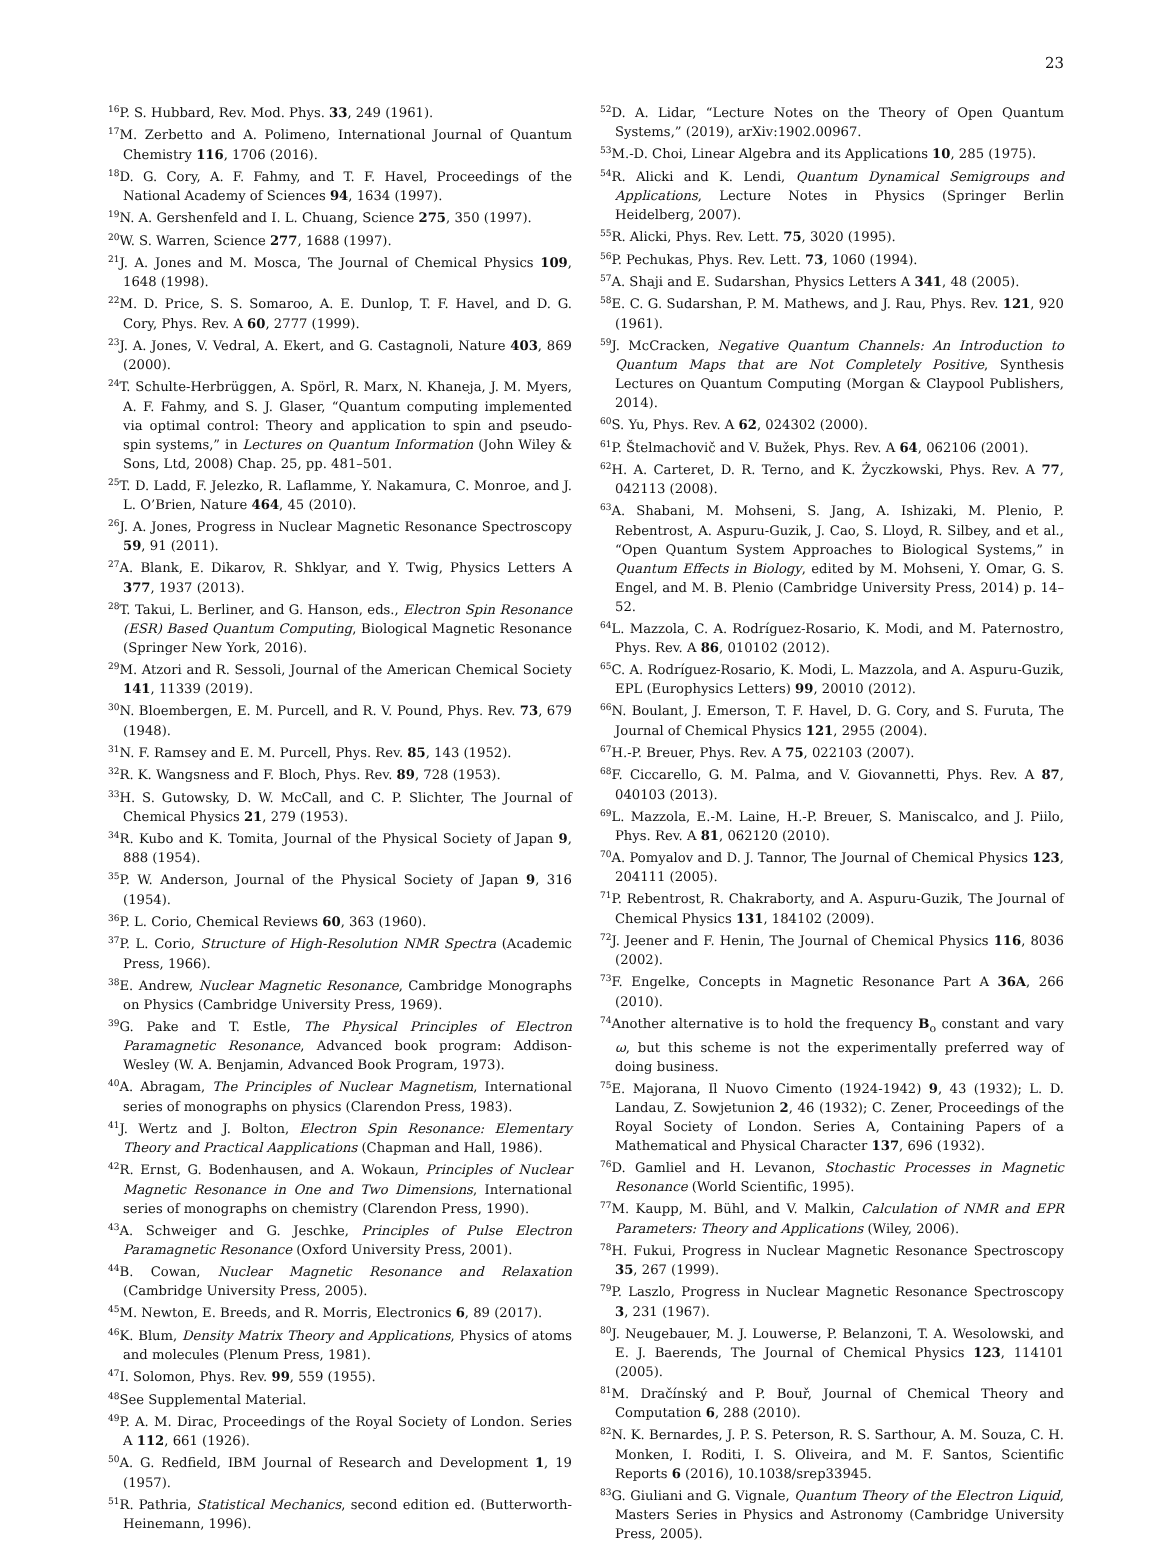23
<sup>16</sup>P. S. Hubbard, Rev. Mod. Phys. 33, 249 (1961).
<sup>17</sup> M. Zerbetto and A. Polimeno, International Journal of Quantum Chemistry 116, 1706 (2016).
<sup>18</sup> D. G. Cory, A. F. Fahmy, and T. F. Havel, Proceedings of the National Academy of Sciences 94, 1634 (1997).
<sup>19</sup>N. A. Gershenfeld and I. L. Chuang, Science 275, 350 (1997).
<sup>20</sup> W. S. Warren, Science 277, 1688 (1997).
<sup>21</sup> J. A. Jones and M. Mosca, The Journal of Chemical Physics 109, 1648 (1998).
<sup>22</sup> M. D. Price, S. S. Somaroo, A. E. Dunlop, T. F. Havel, and D. G. Cory, Phys. Rev. A 60, 2777 (1999).
<sup>23</sup> J. A. Jones, V. Vedral, A. Ekert, and G. Castagnoli, Nature 403, 869 (2000).
<sup>24</sup> T. Schulte-Herbrüggen, A. Spörl, R. Marx, N. Khaneja, J. M. Myers, A. F. Fahmy, and S. J. Glaser, “Quantum computing implemented via optimal control: Theory and application to spin and pseudo-spin systems,” in Lectures on Quantum Information (John Wiley & Sons, Ltd, 2008) Chap. 25, pp. 481–501.
<sup>25</sup> T. D. Ladd, F. Jelezko, R. Laflamme, Y. Nakamura, C. Monroe, and J. L. O’Brien, Nature 464, 45 (2010).
<sup>26</sup> J. A. Jones, Progress in Nuclear Magnetic Resonance Spectroscopy 59, 91 (2011).
<sup>27</sup> A. Blank, E. Dikarov, R. Shklyar, and Y. Twig, Physics Letters A 377, 1937 (2013).
<sup>28</sup> T. Takui, L. Berliner, and G. Hanson, eds., Electron Spin Resonance (ESR) Based Quantum Computing, Biological Magnetic Resonance (Springer New York, 2016).
<sup>29</sup> M. Atzori and R. Sessoli, Journal of the American Chemical Society 141, 11339 (2019).
<sup>30</sup>N. Bloembergen, E. M. Purcell, and R. V. Pound, Phys. Rev. 73, 679 (1948).
<sup>31</sup>N. F. Ramsey and E. M. Purcell, Phys. Rev. 85, 143 (1952).
<sup>32</sup> R. K. Wangsness and F. Bloch, Phys. Rev. 89, 728 (1953).
<sup>33</sup>H. S. Gutowsky, D. W. McCall, and C. P. Slichter, The Journal of Chemical Physics 21, 279 (1953).
<sup>34</sup> R. Kubo and K. Tomita, Journal of the Physical Society of Japan 9, 888 (1954).
<sup>35</sup>P. W. Anderson, Journal of the Physical Society of Japan 9, 316 (1954).
<sup>36</sup>P. L. Corio, Chemical Reviews 60, 363 (1960).
<sup>37</sup>P. L. Corio, Structure of High-Resolution NMR Spectra (Academic Press, 1966).
<sup>38</sup> E. Andrew, Nuclear Magnetic Resonance, Cambridge Monographs on Physics (Cambridge University Press, 1969).
<sup>39</sup> G. Pake and T. Estle, The Physical Principles of Electron Paramagnetic Resonance, Advanced book program: Addison-Wesley (W. A. Benjamin, Advanced Book Program, 1973).
<sup>40</sup> A. Abragam, The Principles of Nuclear Magnetism, International series of monographs on physics (Clarendon Press, 1983).
<sup>41</sup> J. Wertz and J. Bolton, Electron Spin Resonance: Elementary Theory and Practical Aapplications (Chapman and Hall, 1986).
<sup>42</sup> R. Ernst, G. Bodenhausen, and A. Wokaun, Principles of Nuclear Magnetic Resonance in One and Two Dimensions, International series of monographs on chemistry (Clarendon Press, 1990).
<sup>43</sup> A. Schweiger and G. Jeschke, Principles of Pulse Electron Paramagnetic Resonance (Oxford University Press, 2001).
<sup>44</sup>B. Cowan, Nuclear Magnetic Resonance and Relaxation (Cambridge University Press, 2005).
<sup>45</sup> M. Newton, E. Breeds, and R. Morris, Electronics 6, 89 (2017).
<sup>46</sup>K. Blum, Density Matrix Theory and Applications, Physics of atoms and molecules (Plenum Press, 1981).
<sup>47</sup> I. Solomon, Phys. Rev. 99, 559 (1955).
<sup>48</sup> See Supplemental Material.
<sup>49</sup>P. A. M. Dirac, Proceedings of the Royal Society of London. Series A 112, 661 (1926).
<sup>50</sup> A. G. Redfield, IBM Journal of Research and Development 1, 19 (1957).
<sup>51</sup> R. Pathria, Statistical Mechanics, second edition ed. (Butterworth-Heinemann, 1996).
<sup>52</sup> D. A. Lidar, “Lecture Notes on the Theory of Open Quantum Systems,” (2019), arXiv:1902.00967.
<sup>53</sup> M.-D. Choi, Linear Algebra and its Applications 10, 285 (1975).
<sup>54</sup> R. Alicki and K. Lendi, Quantum Dynamical Semigroups and Applications, Lecture Notes in Physics (Springer Berlin Heidelberg, 2007).
<sup>55</sup> R. Alicki, Phys. Rev. Lett. 75, 3020 (1995).
<sup>56</sup>P. Pechukas, Phys. Rev. Lett. 73, 1060 (1994).
<sup>57</sup> A. Shaji and E. Sudarshan, Physics Letters A 341, 48 (2005).
<sup>58</sup> E. C. G. Sudarshan, P. M. Mathews, and J. Rau, Phys. Rev. 121, 920 (1961).
<sup>59</sup> J. McCracken, Negative Quantum Channels: An Introduction to Quantum Maps that are Not Completely Positive, Synthesis Lectures on Quantum Computing (Morgan & Claypool Publishers, 2014).
<sup>60</sup>S. Yu, Phys. Rev. A 62, 024302 (2000).
<sup>61</sup>P. Štelmachovič and V. Bužek, Phys. Rev. A 64, 062106 (2001).
<sup>62</sup>H. A. Carteret, D. R. Terno, and K. Życzkowski, Phys. Rev. A 77, 042113 (2008).
<sup>63</sup> A. Shabani, M. Mohseni, S. Jang, A. Ishizaki, M. Plenio, P. Rebentrost, A. Aspuru-Guzik, J. Cao, S. Lloyd, R. Silbey, and et al., “Open Quantum System Approaches to Biological Systems,” in Quantum Effects in Biology, edited by M. Mohseni, Y. Omar, G. S. Engel, and M. B. Plenio (Cambridge University Press, 2014) p. 14–52.
<sup>64</sup> L. Mazzola, C. A. Rodríguez-Rosario, K. Modi, and M. Paternostro, Phys. Rev. A 86, 010102 (2012).
<sup>65</sup>C. A. Rodríguez-Rosario, K. Modi, L. Mazzola, and A. Aspuru-Guzik, EPL (Europhysics Letters) 99, 20010 (2012).
<sup>66</sup>N. Boulant, J. Emerson, T. F. Havel, D. G. Cory, and S. Furuta, The Journal of Chemical Physics 121, 2955 (2004).
<sup>67</sup>H.-P. Breuer, Phys. Rev. A 75, 022103 (2007).
<sup>68</sup>F. Ciccarello, G. M. Palma, and V. Giovannetti, Phys. Rev. A 87, 040103 (2013).
<sup>69</sup> L. Mazzola, E.-M. Laine, H.-P. Breuer, S. Maniscalco, and J. Piilo, Phys. Rev. A 81, 062120 (2010).
<sup>70</sup> A. Pomyalov and D. J. Tannor, The Journal of Chemical Physics 123, 204111 (2005).
<sup>71</sup>P. Rebentrost, R. Chakraborty, and A. Aspuru-Guzik, The Journal of Chemical Physics 131, 184102 (2009).
<sup>72</sup> J. Jeener and F. Henin, The Journal of Chemical Physics 116, 8036 (2002).
<sup>73</sup>F. Engelke, Concepts in Magnetic Resonance Part A 36A, 266 (2010).
<sup>74</sup> Another alternative is to hold the frequency B<sub>o</sub> constant and vary ω, but this scheme is not the experimentally preferred way of doing business.
<sup>75</sup> E. Majorana, Il Nuovo Cimento (1924-1942) 9, 43 (1932); L. D. Landau, Z. Sowjetunion 2, 46 (1932); C. Zener, Proceedings of the Royal Society of London. Series A, Containing Papers of a Mathematical and Physical Character 137, 696 (1932).
<sup>76</sup> D. Gamliel and H. Levanon, Stochastic Processes in Magnetic Resonance (World Scientific, 1995).
<sup>77</sup> M. Kaupp, M. Bühl, and V. Malkin, Calculation of NMR and EPR Parameters: Theory and Applications (Wiley, 2006).
<sup>78</sup>H. Fukui, Progress in Nuclear Magnetic Resonance Spectroscopy 35, 267 (1999).
<sup>79</sup>P. Laszlo, Progress in Nuclear Magnetic Resonance Spectroscopy 3, 231 (1967).
<sup>80</sup> J. Neugebauer, M. J. Louwerse, P. Belanzoni, T. A. Wesolowski, and E. J. Baerends, The Journal of Chemical Physics 123, 114101 (2005).
<sup>81</sup> M. Dračínský and P. Bouř, Journal of Chemical Theory and Computation 6, 288 (2010).
<sup>82</sup>N. K. Bernardes, J. P. S. Peterson, R. S. Sarthour, A. M. Souza, C. H. Monken, I. Roditi, I. S. Oliveira, and M. F. Santos, Scientific Reports 6 (2016), 10.1038/srep33945.
<sup>83</sup> G. Giuliani and G. Vignale, Quantum Theory of the Electron Liquid, Masters Series in Physics and Astronomy (Cambridge University Press, 2005).